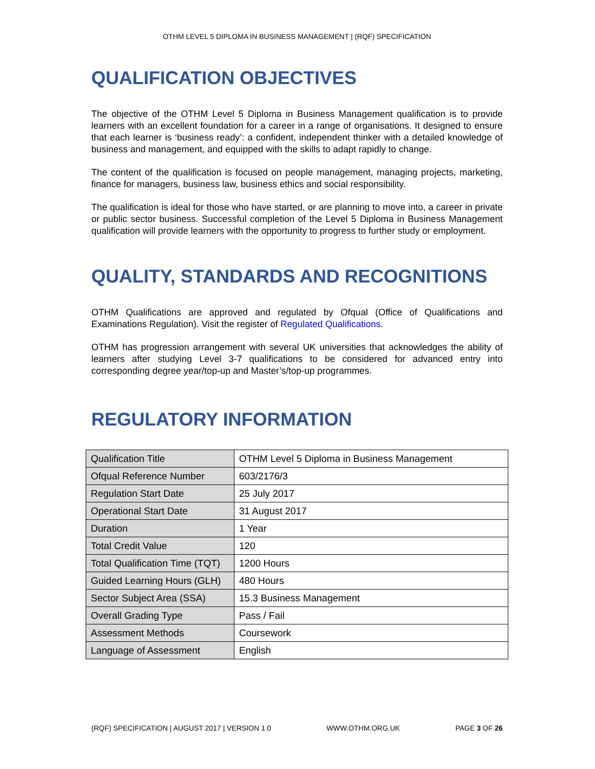OTHM LEVEL 5 DIPLOMA IN BUSINESS MANAGEMENT | (RQF) SPECIFICATION
QUALIFICATION OBJECTIVES
The objective of the OTHM Level 5 Diploma in Business Management qualification is to provide learners with an excellent foundation for a career in a range of organisations. It designed to ensure that each learner is ‘business ready’: a confident, independent thinker with a detailed knowledge of business and management, and equipped with the skills to adapt rapidly to change.
The content of the qualification is focused on people management, managing projects, marketing, finance for managers, business law, business ethics and social responsibility.
The qualification is ideal for those who have started, or are planning to move into, a career in private or public sector business. Successful completion of the Level 5 Diploma in Business Management qualification will provide learners with the opportunity to progress to further study or employment.
QUALITY, STANDARDS AND RECOGNITIONS
OTHM Qualifications are approved and regulated by Ofqual (Office of Qualifications and Examinations Regulation). Visit the register of Regulated Qualifications.
OTHM has progression arrangement with several UK universities that acknowledges the ability of learners after studying Level 3-7 qualifications to be considered for advanced entry into corresponding degree year/top-up and Master’s/top-up programmes.
REGULATORY INFORMATION
| Qualification Title | OTHM Level 5 Diploma in Business Management |
| Ofqual Reference Number | 603/2176/3 |
| Regulation Start Date | 25 July 2017 |
| Operational Start Date | 31 August 2017 |
| Duration | 1 Year |
| Total Credit Value | 120 |
| Total Qualification Time (TQT) | 1200 Hours |
| Guided Learning Hours (GLH) | 480 Hours |
| Sector Subject Area (SSA) | 15.3 Business Management |
| Overall Grading Type | Pass / Fail |
| Assessment Methods | Coursework |
| Language of Assessment | English |
(RQF) SPECIFICATION | AUGUST 2017 | VERSION 1.0 WWW.OTHM.ORG.UK PAGE 3 OF 26